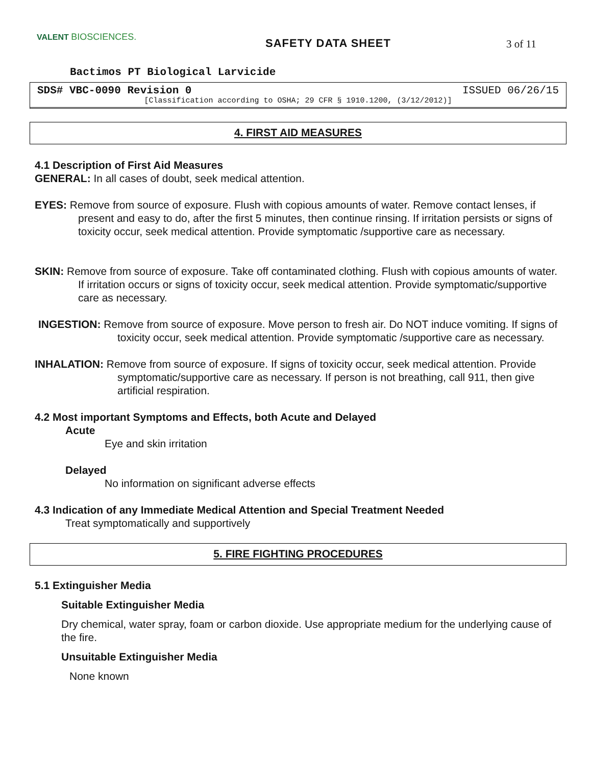VALENT BIOSCIENCES.
SAFETY DATA SHEET 3 of 11
Bactimos PT Biological Larvicide
SDS# VBC-0090 Revision 0 ISSUED 06/26/15
[Classification according to OSHA; 29 CFR § 1910.1200, (3/12/2012)]
4. FIRST AID MEASURES
4.1 Description of First Aid Measures
GENERAL: In all cases of doubt, seek medical attention.
EYES: Remove from source of exposure. Flush with copious amounts of water. Remove contact lenses, if present and easy to do, after the first 5 minutes, then continue rinsing. If irritation persists or signs of toxicity occur, seek medical attention. Provide symptomatic /supportive care as necessary.
SKIN: Remove from source of exposure. Take off contaminated clothing. Flush with copious amounts of water. If irritation occurs or signs of toxicity occur, seek medical attention. Provide symptomatic/supportive care as necessary.
INGESTION: Remove from source of exposure. Move person to fresh air. Do NOT induce vomiting. If signs of toxicity occur, seek medical attention. Provide symptomatic /supportive care as necessary.
INHALATION: Remove from source of exposure. If signs of toxicity occur, seek medical attention. Provide symptomatic/supportive care as necessary. If person is not breathing, call 911, then give artificial respiration.
4.2 Most important Symptoms and Effects, both Acute and Delayed
Acute
Eye and skin irritation
Delayed
No information on significant adverse effects
4.3 Indication of any Immediate Medical Attention and Special Treatment Needed
Treat symptomatically and supportively
5. FIRE FIGHTING PROCEDURES
5.1 Extinguisher Media
Suitable Extinguisher Media
Dry chemical, water spray, foam or carbon dioxide. Use appropriate medium for the underlying cause of the fire.
Unsuitable Extinguisher Media
None known